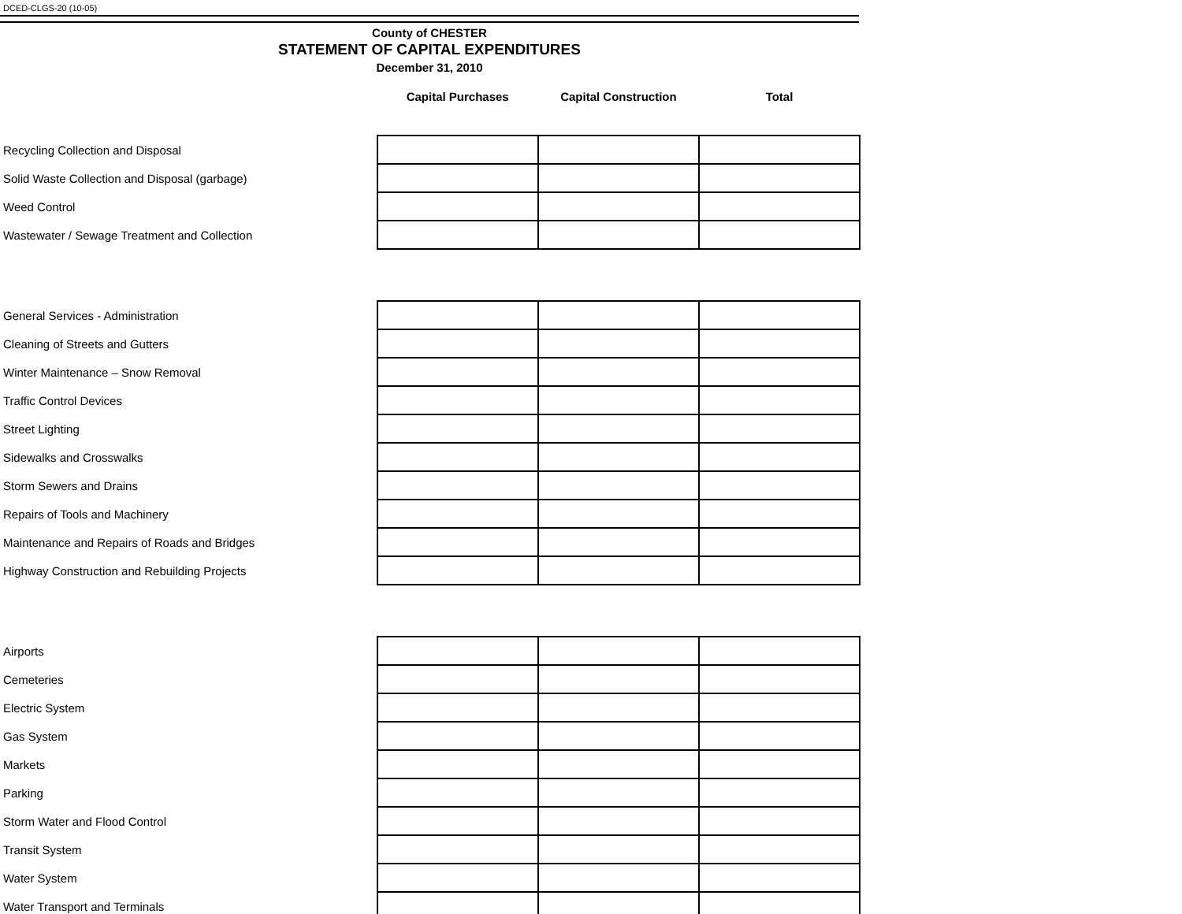DCED-CLGS-20 (10-05)
County of CHESTER
STATEMENT OF CAPITAL EXPENDITURES
December 31, 2010
| | Capital Purchases | Capital Construction | Total |
| --- | --- | --- | --- |
| Recycling Collection and Disposal | | | |
| Solid Waste Collection and Disposal (garbage) | | | |
| Weed Control | | | |
| Wastewater / Sewage Treatment and Collection | | | |
| General Services - Administration | | | |
| Cleaning of Streets and Gutters | | | |
| Winter Maintenance – Snow Removal | | | |
| Traffic Control Devices | | | |
| Street Lighting | | | |
| Sidewalks and Crosswalks | | | |
| Storm Sewers and Drains | | | |
| Repairs of Tools and Machinery | | | |
| Maintenance and Repairs of Roads and Bridges | | | |
| Highway Construction and Rebuilding Projects | | | |
| Airports | | | |
| Cemeteries | | | |
| Electric System | | | |
| Gas System | | | |
| Markets | | | |
| Parking | | | |
| Storm Water and Flood Control | | | |
| Transit System | | | |
| Water System | | | |
| Water Transport and Terminals | | | |